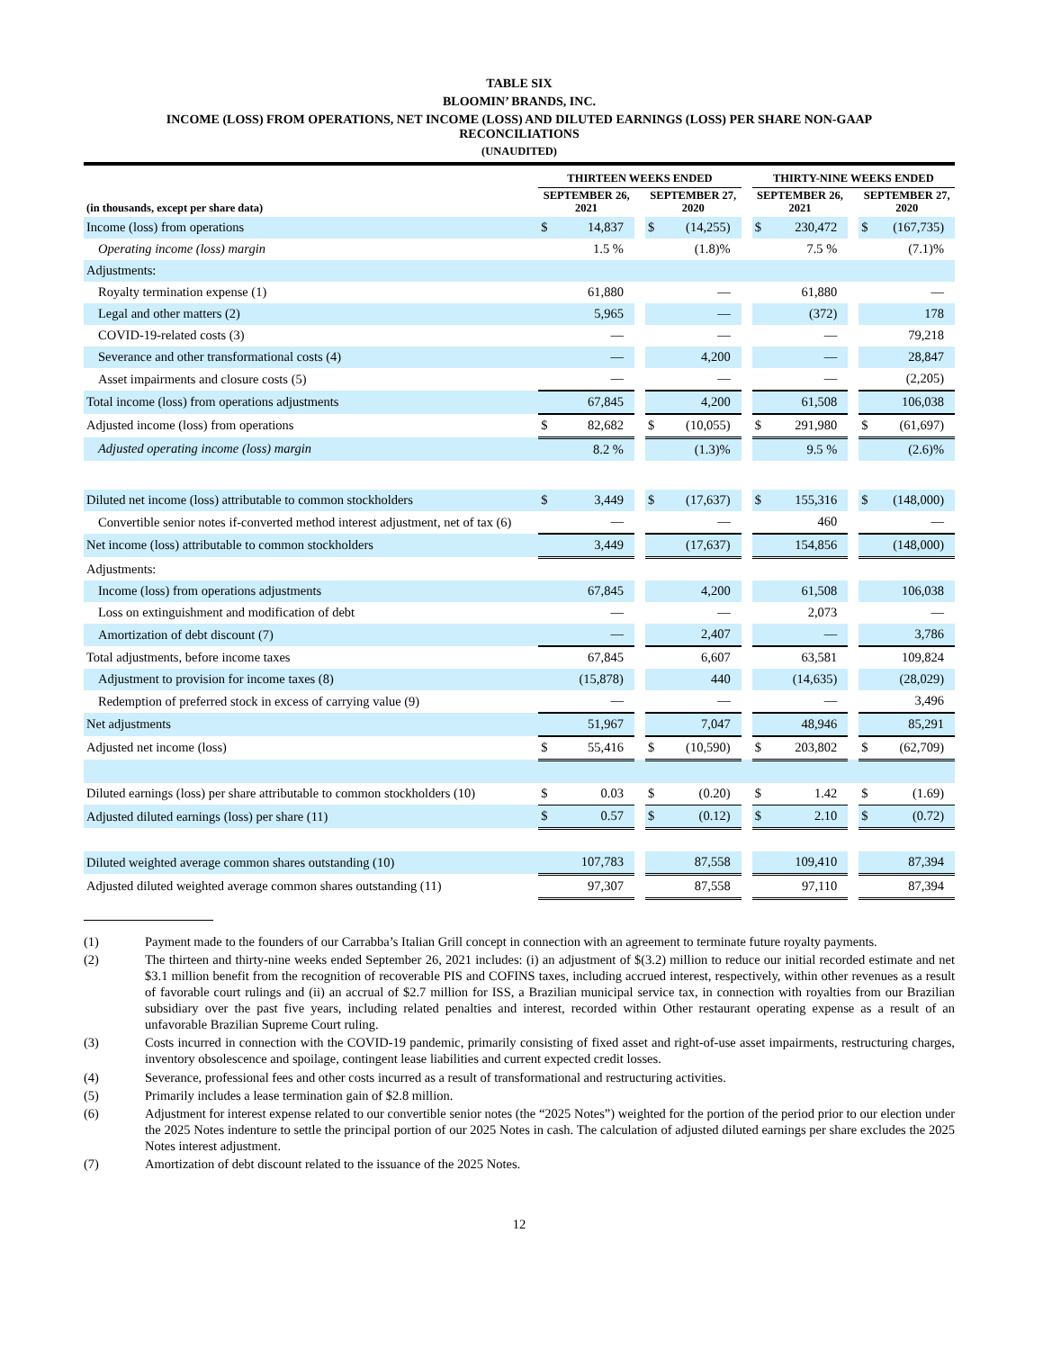TABLE SIX
BLOOMIN’ BRANDS, INC.
INCOME (LOSS) FROM OPERATIONS, NET INCOME (LOSS) AND DILUTED EARNINGS (LOSS) PER SHARE NON-GAAP
RECONCILIATIONS
(UNAUDITED)
| | THIRTEEN WEEKS ENDED | | | | | | THIRTY-NINE WEEKS ENDED | | | | |
| --- | --- | --- | --- | --- | --- | --- | --- | --- | --- | --- | --- |
| (in thousands, except per share data) | SEPTEMBER 26, 2021 | | | SEPTEMBER 27, 2020 | | | SEPTEMBER 26, 2021 | | | SEPTEMBER 27, 2020 | |
| Income (loss) from operations | $ | 14,837 | | $ | (14,255) | | $ | 230,472 | | $ | (167,735) |
| Operating income (loss) margin | | 1.5 % | | | (1.8)% | | | 7.5 % | | | (7.1)% |
| Adjustments: | | | | | | | | | | | |
| Royalty termination expense (1) | | 61,880 | | | — | | | 61,880 | | | — |
| Legal and other matters (2) | | 5,965 | | | — | | | (372) | | | 178 |
| COVID-19-related costs (3) | | — | | | — | | | — | | | 79,218 |
| Severance and other transformational costs (4) | | — | | | 4,200 | | | — | | | 28,847 |
| Asset impairments and closure costs (5) | | — | | | — | | | — | | | (2,205) |
| Total income (loss) from operations adjustments | | 67,845 | | | 4,200 | | | 61,508 | | | 106,038 |
| Adjusted income (loss) from operations | $ | 82,682 | | $ | (10,055) | | $ | 291,980 | | $ | (61,697) |
| Adjusted operating income (loss) margin | | 8.2 % | | | (1.3)% | | | 9.5 % | | | (2.6)% |
| Diluted net income (loss) attributable to common stockholders | $ | 3,449 | | $ | (17,637) | | $ | 155,316 | | $ | (148,000) |
| Convertible senior notes if-converted method interest adjustment, net of tax (6) | | — | | | — | | | 460 | | | — |
| Net income (loss) attributable to common stockholders | | 3,449 | | | (17,637) | | | 154,856 | | | (148,000) |
| Adjustments: | | | | | | | | | | | |
| Income (loss) from operations adjustments | | 67,845 | | | 4,200 | | | 61,508 | | | 106,038 |
| Loss on extinguishment and modification of debt | | — | | | — | | | 2,073 | | | — |
| Amortization of debt discount (7) | | — | | | 2,407 | | | — | | | 3,786 |
| Total adjustments, before income taxes | | 67,845 | | | 6,607 | | | 63,581 | | | 109,824 |
| Adjustment to provision for income taxes (8) | | (15,878) | | | 440 | | | (14,635) | | | (28,029) |
| Redemption of preferred stock in excess of carrying value (9) | | — | | | — | | | — | | | 3,496 |
| Net adjustments | | 51,967 | | | 7,047 | | | 48,946 | | | 85,291 |
| Adjusted net income (loss) | $ | 55,416 | | $ | (10,590) | | $ | 203,802 | | $ | (62,709) |
| Diluted earnings (loss) per share attributable to common stockholders (10) | $ | 0.03 | | $ | (0.20) | | $ | 1.42 | | $ | (1.69) |
| Adjusted diluted earnings (loss) per share (11) | $ | 0.57 | | $ | (0.12) | | $ | 2.10 | | $ | (0.72) |
| Diluted weighted average common shares outstanding (10) | | 107,783 | | | 87,558 | | | 109,410 | | | 87,394 |
| Adjusted diluted weighted average common shares outstanding (11) | | 97,307 | | | 87,558 | | | 97,110 | | | 87,394 |
(1) Payment made to the founders of our Carrabba’s Italian Grill concept in connection with an agreement to terminate future royalty payments.
(2) The thirteen and thirty-nine weeks ended September 26, 2021 includes: (i) an adjustment of $(3.2) million to reduce our initial recorded estimate and net $3.1 million benefit from the recognition of recoverable PIS and COFINS taxes, including accrued interest, respectively, within other revenues as a result of favorable court rulings and (ii) an accrual of $2.7 million for ISS, a Brazilian municipal service tax, in connection with royalties from our Brazilian subsidiary over the past five years, including related penalties and interest, recorded within Other restaurant operating expense as a result of an unfavorable Brazilian Supreme Court ruling.
(3) Costs incurred in connection with the COVID-19 pandemic, primarily consisting of fixed asset and right-of-use asset impairments, restructuring charges, inventory obsolescence and spoilage, contingent lease liabilities and current expected credit losses.
(4) Severance, professional fees and other costs incurred as a result of transformational and restructuring activities.
(5) Primarily includes a lease termination gain of $2.8 million.
(6) Adjustment for interest expense related to our convertible senior notes (the “2025 Notes”) weighted for the portion of the period prior to our election under the 2025 Notes indenture to settle the principal portion of our 2025 Notes in cash. The calculation of adjusted diluted earnings per share excludes the 2025 Notes interest adjustment.
(7) Amortization of debt discount related to the issuance of the 2025 Notes.
12